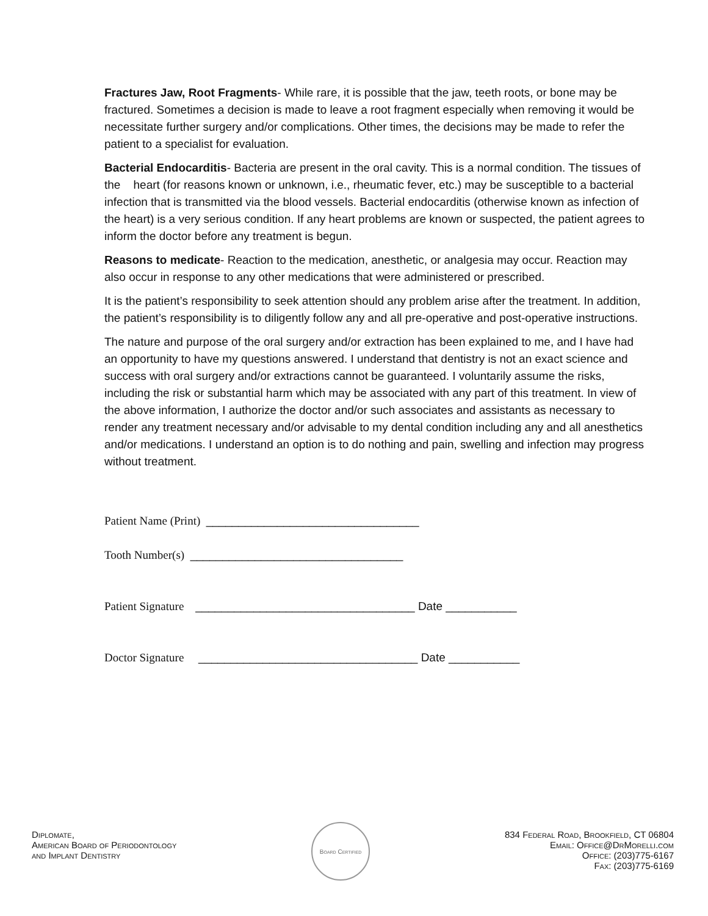Fractures Jaw, Root Fragments- While rare, it is possible that the jaw, teeth roots, or bone may be fractured. Sometimes a decision is made to leave a root fragment especially when removing it would be necessitate further surgery and/or complications. Other times, the decisions may be made to refer the patient to a specialist for evaluation.
Bacterial Endocarditis- Bacteria are present in the oral cavity. This is a normal condition. The tissues of the heart (for reasons known or unknown, i.e., rheumatic fever, etc.) may be susceptible to a bacterial infection that is transmitted via the blood vessels. Bacterial endocarditis (otherwise known as infection of the heart) is a very serious condition. If any heart problems are known or suspected, the patient agrees to inform the doctor before any treatment is begun.
Reasons to medicate- Reaction to the medication, anesthetic, or analgesia may occur. Reaction may also occur in response to any other medications that were administered or prescribed.
It is the patient’s responsibility to seek attention should any problem arise after the treatment. In addition, the patient’s responsibility is to diligently follow any and all pre-operative and post-operative instructions.
The nature and purpose of the oral surgery and/or extraction has been explained to me, and I have had an opportunity to have my questions answered. I understand that dentistry is not an exact science and success with oral surgery and/or extractions cannot be guaranteed. I voluntarily assume the risks, including the risk or substantial harm which may be associated with any part of this treatment. In view of the above information, I authorize the doctor and/or such associates and assistants as necessary to render any treatment necessary and/or advisable to my dental condition including any and all anesthetics and/or medications. I understand an option is to do nothing and pain, swelling and infection may progress without treatment.
Patient Name (Print) _________________________________
Tooth Number(s) _________________________________
Patient Signature __________________________________ Date ___________
Doctor Signature __________________________________ Date ___________
Diplomate,
American Board of Periodontology
and Implant Dentistry
Board Certified
834 Federal Road, Brookfield, CT 06804
Email: Office@DrMorelli.com
Office: (203)775-6167
Fax: (203)775-6169